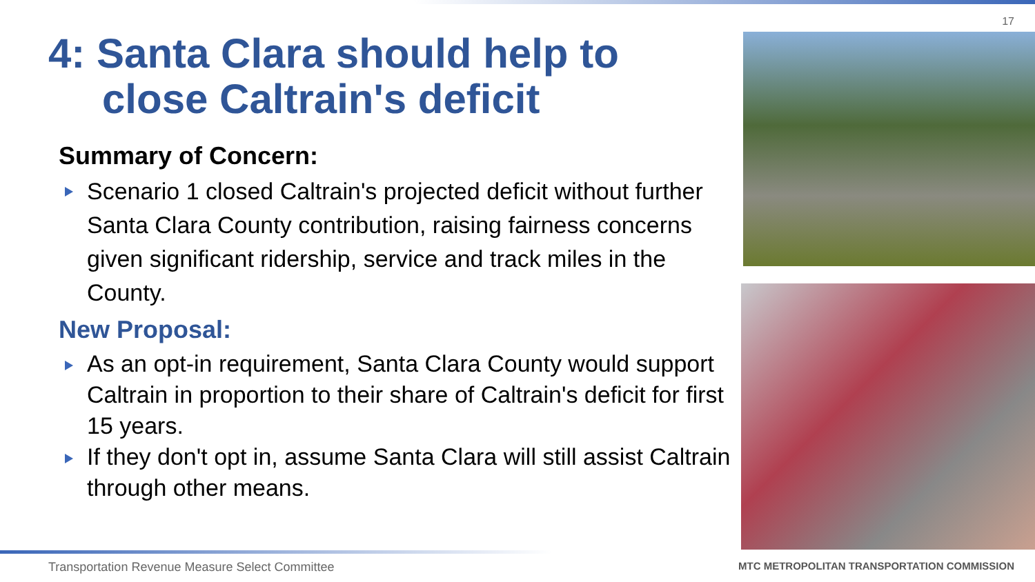17
4: Santa Clara should help to
close Caltrain's deficit
Summary of Concern:
Scenario 1 closed Caltrain's projected deficit without further Santa Clara County contribution, raising fairness concerns given significant ridership, service and track miles in the County.
New Proposal:
As an opt-in requirement, Santa Clara County would support Caltrain in proportion to their share of Caltrain's deficit for first 15 years.
If they don't opt in, assume Santa Clara will still assist Caltrain through other means.
Transportation Revenue Measure Select Committee
MTC METROPOLITAN TRANSPORTATION COMMISSION